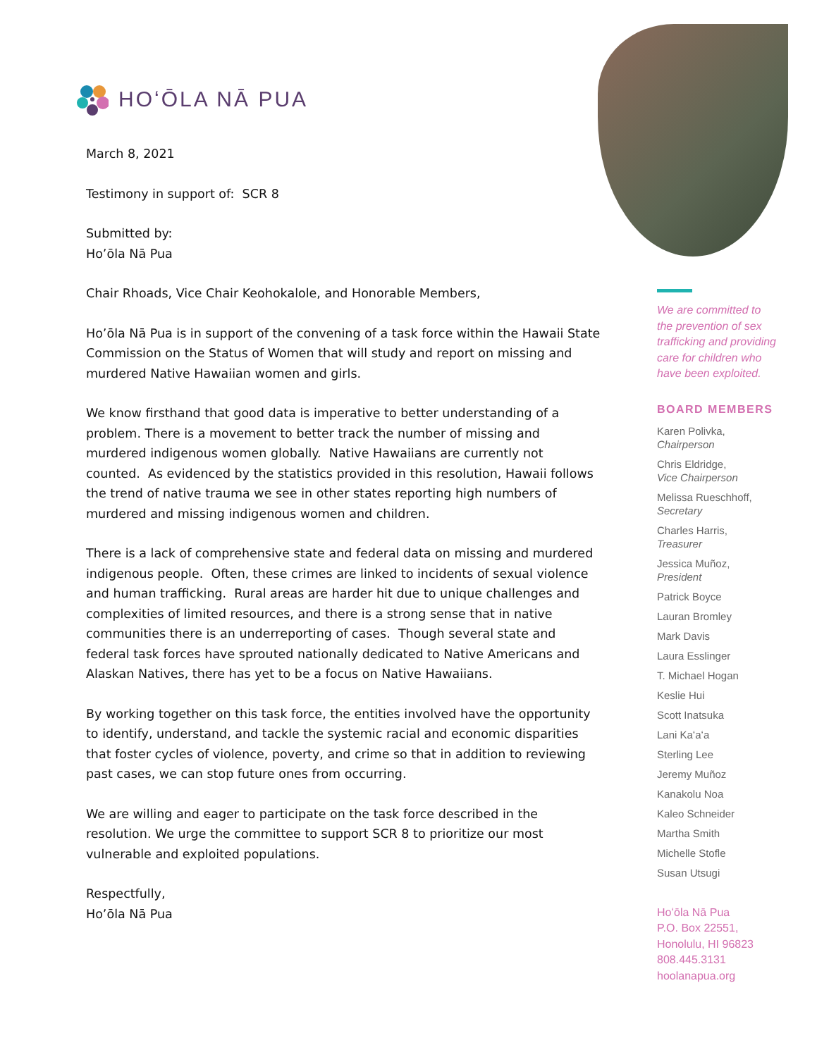HOʻŌLA NĀ PUA
March 8, 2021
Testimony in support of: SCR 8
Submitted by:
Ho’ōla Nā Pua
Chair Rhoads, Vice Chair Keohokalole, and Honorable Members,
Ho’ōla Nā Pua is in support of the convening of a task force within the Hawaii State Commission on the Status of Women that will study and report on missing and murdered Native Hawaiian women and girls.
We know firsthand that good data is imperative to better understanding of a problem. There is a movement to better track the number of missing and murdered indigenous women globally. Native Hawaiians are currently not counted. As evidenced by the statistics provided in this resolution, Hawaii follows the trend of native trauma we see in other states reporting high numbers of murdered and missing indigenous women and children.
There is a lack of comprehensive state and federal data on missing and murdered indigenous people. Often, these crimes are linked to incidents of sexual violence and human trafficking. Rural areas are harder hit due to unique challenges and complexities of limited resources, and there is a strong sense that in native communities there is an underreporting of cases. Though several state and federal task forces have sprouted nationally dedicated to Native Americans and Alaskan Natives, there has yet to be a focus on Native Hawaiians.
By working together on this task force, the entities involved have the opportunity to identify, understand, and tackle the systemic racial and economic disparities that foster cycles of violence, poverty, and crime so that in addition to reviewing past cases, we can stop future ones from occurring.
We are willing and eager to participate on the task force described in the resolution. We urge the committee to support SCR 8 to prioritize our most vulnerable and exploited populations.
Respectfully,
Ho’ōla Nā Pua
We are committed to the prevention of sex trafficking and providing care for children who have been exploited.
BOARD MEMBERS
Karen Polivka,
Chairperson
Chris Eldridge,
Vice Chairperson
Melissa Rueschhoff,
Secretary
Charles Harris,
Treasurer
Jessica Muñoz,
President
Patrick Boyce
Lauran Bromley
Mark Davis
Laura Esslinger
T. Michael Hogan
Keslie Hui
Scott Inatsuka
Lani Kaʻaʻa
Sterling Lee
Jeremy Muñoz
Kanakolu Noa
Kaleo Schneider
Martha Smith
Michelle Stofle
Susan Utsugi
Hoʻōla Nā Pua
P.O. Box 22551,
Honolulu, HI 96823
808.445.3131
hoolanapua.org